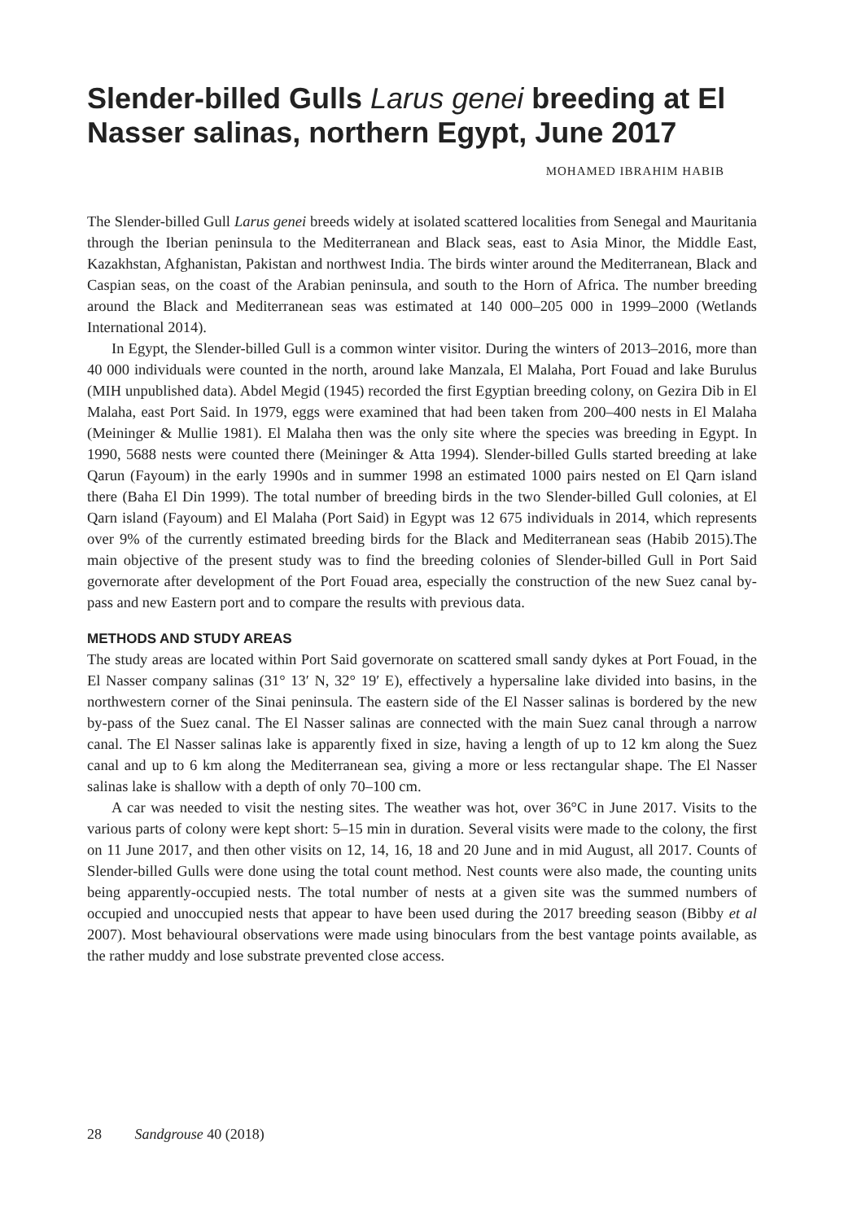Slender-billed Gulls Larus genei breeding at El Nasser salinas, northern Egypt, June 2017
MOHAMED IBRAHIM HABIB
The Slender-billed Gull Larus genei breeds widely at isolated scattered localities from Senegal and Mauritania through the Iberian peninsula to the Mediterranean and Black seas, east to Asia Minor, the Middle East, Kazakhstan, Afghanistan, Pakistan and northwest India. The birds winter around the Mediterranean, Black and Caspian seas, on the coast of the Arabian peninsula, and south to the Horn of Africa. The number breeding around the Black and Mediterranean seas was estimated at 140 000–205 000 in 1999–2000 (Wetlands International 2014).
In Egypt, the Slender-billed Gull is a common winter visitor. During the winters of 2013–2016, more than 40 000 individuals were counted in the north, around lake Manzala, El Malaha, Port Fouad and lake Burulus (MIH unpublished data). Abdel Megid (1945) recorded the first Egyptian breeding colony, on Gezira Dib in El Malaha, east Port Said. In 1979, eggs were examined that had been taken from 200–400 nests in El Malaha (Meininger & Mullie 1981). El Malaha then was the only site where the species was breeding in Egypt. In 1990, 5688 nests were counted there (Meininger & Atta 1994). Slender-billed Gulls started breeding at lake Qarun (Fayoum) in the early 1990s and in summer 1998 an estimated 1000 pairs nested on El Qarn island there (Baha El Din 1999). The total number of breeding birds in the two Slender-billed Gull colonies, at El Qarn island (Fayoum) and El Malaha (Port Said) in Egypt was 12 675 individuals in 2014, which represents over 9% of the currently estimated breeding birds for the Black and Mediterranean seas (Habib 2015).The main objective of the present study was to find the breeding colonies of Slender-billed Gull in Port Said governorate after development of the Port Fouad area, especially the construction of the new Suez canal by-pass and new Eastern port and to compare the results with previous data.
METHODS AND STUDY AREAS
The study areas are located within Port Said governorate on scattered small sandy dykes at Port Fouad, in the El Nasser company salinas (31° 13′ N, 32° 19′ E), effectively a hypersaline lake divided into basins, in the northwestern corner of the Sinai peninsula. The eastern side of the El Nasser salinas is bordered by the new by-pass of the Suez canal. The El Nasser salinas are connected with the main Suez canal through a narrow canal. The El Nasser salinas lake is apparently fixed in size, having a length of up to 12 km along the Suez canal and up to 6 km along the Mediterranean sea, giving a more or less rectangular shape. The El Nasser salinas lake is shallow with a depth of only 70–100 cm.
A car was needed to visit the nesting sites. The weather was hot, over 36°C in June 2017. Visits to the various parts of colony were kept short: 5–15 min in duration. Several visits were made to the colony, the first on 11 June 2017, and then other visits on 12, 14, 16, 18 and 20 June and in mid August, all 2017. Counts of Slender-billed Gulls were done using the total count method. Nest counts were also made, the counting units being apparently-occupied nests. The total number of nests at a given site was the summed numbers of occupied and unoccupied nests that appear to have been used during the 2017 breeding season (Bibby et al 2007). Most behavioural observations were made using binoculars from the best vantage points available, as the rather muddy and lose substrate prevented close access.
28 Sandgrouse 40 (2018)